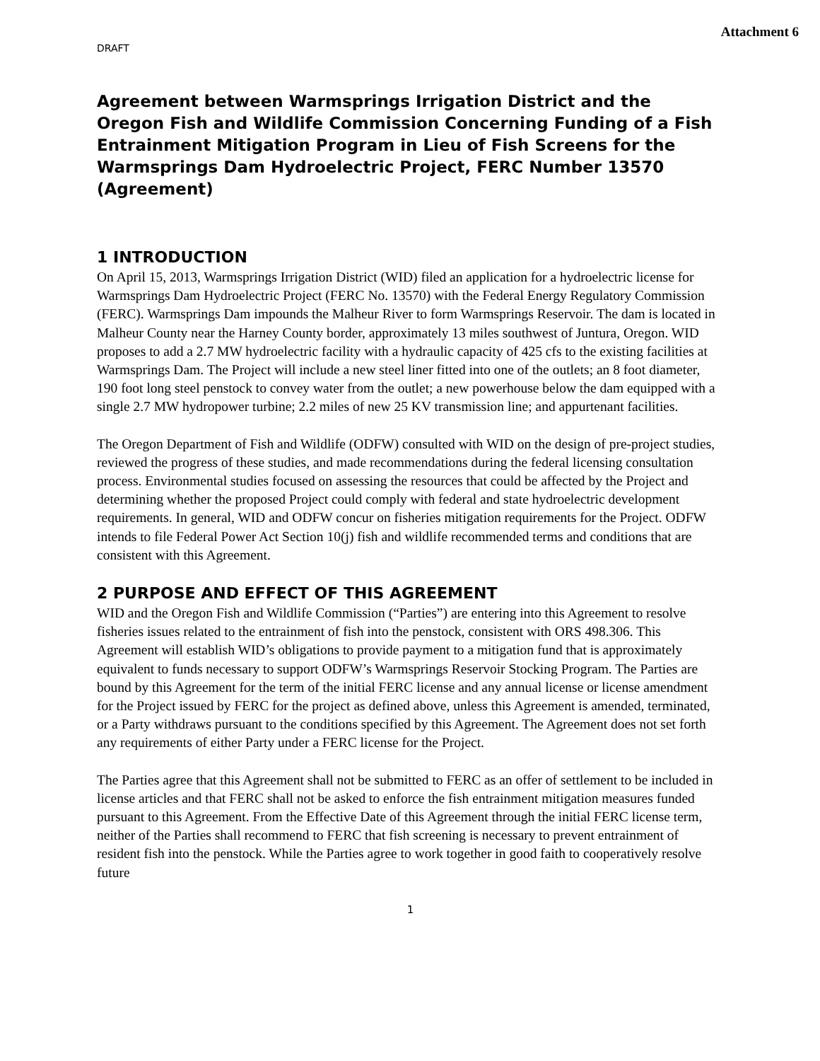Attachment 6
DRAFT
Agreement between Warmsprings Irrigation District and the Oregon Fish and Wildlife Commission Concerning Funding of a Fish Entrainment Mitigation Program in Lieu of Fish Screens for the Warmsprings Dam Hydroelectric Project, FERC Number 13570 (Agreement)
1 INTRODUCTION
On April 15, 2013, Warmsprings Irrigation District (WID) filed an application for a hydroelectric license for Warmsprings Dam Hydroelectric Project (FERC No. 13570) with the Federal Energy Regulatory Commission (FERC). Warmsprings Dam impounds the Malheur River to form Warmsprings Reservoir. The dam is located in Malheur County near the Harney County border, approximately 13 miles southwest of Juntura, Oregon. WID proposes to add a 2.7 MW hydroelectric facility with a hydraulic capacity of 425 cfs to the existing facilities at Warmsprings Dam. The Project will include a new steel liner fitted into one of the outlets; an 8 foot diameter, 190 foot long steel penstock to convey water from the outlet; a new powerhouse below the dam equipped with a single 2.7 MW hydropower turbine; 2.2 miles of new 25 KV transmission line; and appurtenant facilities.
The Oregon Department of Fish and Wildlife (ODFW) consulted with WID on the design of pre-project studies, reviewed the progress of these studies, and made recommendations during the federal licensing consultation process. Environmental studies focused on assessing the resources that could be affected by the Project and determining whether the proposed Project could comply with federal and state hydroelectric development requirements. In general, WID and ODFW concur on fisheries mitigation requirements for the Project. ODFW intends to file Federal Power Act Section 10(j) fish and wildlife recommended terms and conditions that are consistent with this Agreement.
2 PURPOSE AND EFFECT OF THIS AGREEMENT
WID and the Oregon Fish and Wildlife Commission (“Parties”) are entering into this Agreement to resolve fisheries issues related to the entrainment of fish into the penstock, consistent with ORS 498.306. This Agreement will establish WID’s obligations to provide payment to a mitigation fund that is approximately equivalent to funds necessary to support ODFW’s Warmsprings Reservoir Stocking Program. The Parties are bound by this Agreement for the term of the initial FERC license and any annual license or license amendment for the Project issued by FERC for the project as defined above, unless this Agreement is amended, terminated, or a Party withdraws pursuant to the conditions specified by this Agreement. The Agreement does not set forth any requirements of either Party under a FERC license for the Project.
The Parties agree that this Agreement shall not be submitted to FERC as an offer of settlement to be included in license articles and that FERC shall not be asked to enforce the fish entrainment mitigation measures funded pursuant to this Agreement. From the Effective Date of this Agreement through the initial FERC license term, neither of the Parties shall recommend to FERC that fish screening is necessary to prevent entrainment of resident fish into the penstock. While the Parties agree to work together in good faith to cooperatively resolve future
1